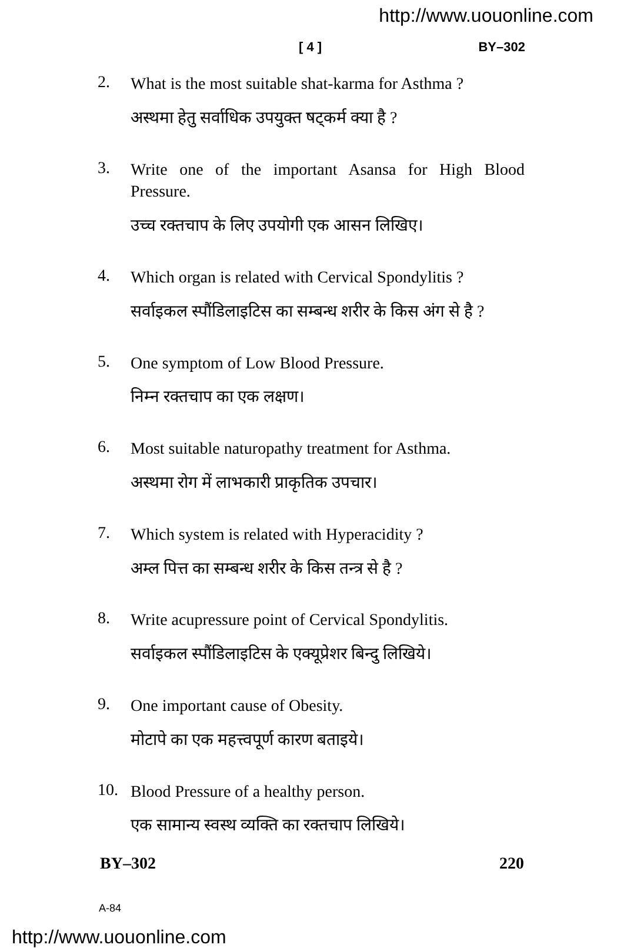http://www.uouonline.com
[ 4 ] BY–302
2.
What is the most suitable shat-karma for Asthma ?
अस्थमा हेतु सर्वाधिक उपयुक्त षट्कर्म क्या है ?
3.
Write one of the important Asansa for High Blood Pressure.
उच्च रक्तचाप के लिए उपयोगी एक आसन लिखिए।
4.
Which organ is related with Cervical Spondylitis ?
सर्वाइकल स्पौंडिलाइटिस का सम्बन्ध शरीर के किस अंग से है ?
5.
One symptom of Low Blood Pressure.
निम्न रक्तचाप का एक लक्षण।
6.
Most suitable naturopathy treatment for Asthma.
अस्थमा रोग में लाभकारी प्राकृतिक उपचार।
7.
Which system is related with Hyperacidity ?
अम्ल पित्त का सम्बन्ध शरीर के किस तन्त्र से है ?
8.
Write acupressure point of Cervical Spondylitis.
सर्वाइकल स्पौंडिलाइटिस के एक्यूप्रेशर बिन्दु लिखिये।
9.
One important cause of Obesity.
मोटापे का एक महत्त्वपूर्ण कारण बताइये।
10.
Blood Pressure of a healthy person.
एक सामान्य स्वस्थ व्यक्ति का रक्तचाप लिखिये।
BY–302 220
A-84
http://www.uouonline.com